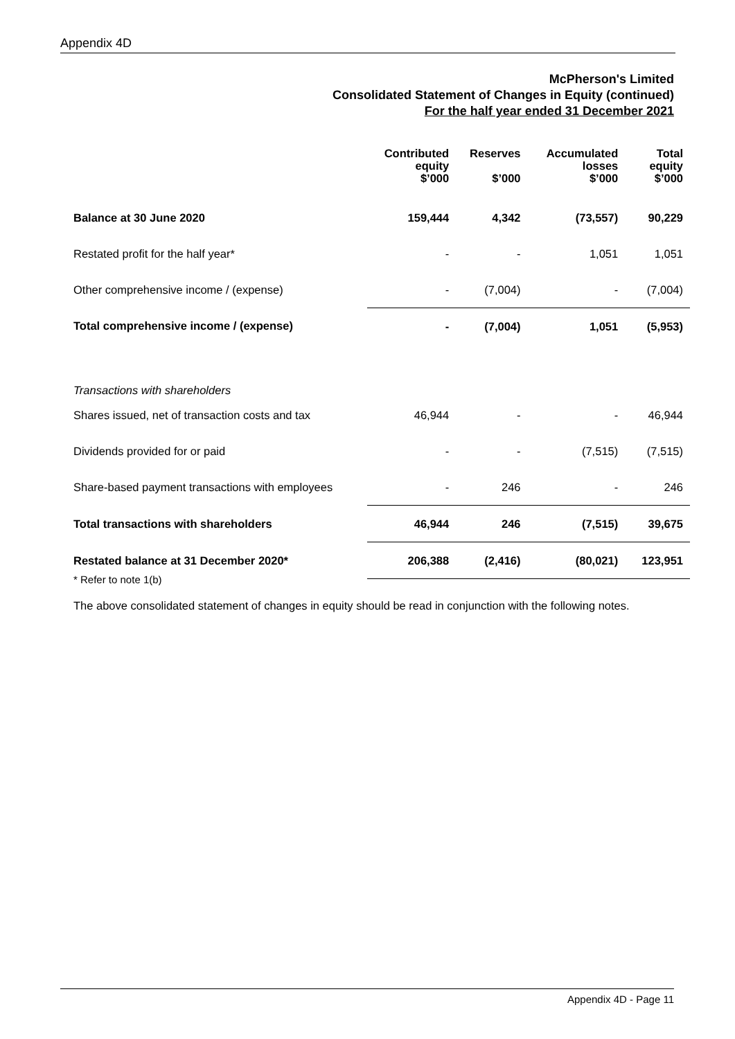Appendix 4D
McPherson's Limited
Consolidated Statement of Changes in Equity (continued)
For the half year ended 31 December 2021
| | Contributed equity $’000 | Reserves $’000 | Accumulated losses $’000 | Total equity $’000 |
| --- | --- | --- | --- | --- |
| Balance at 30 June 2020 | 159,444 | 4,342 | (73,557) | 90,229 |
| Restated profit for the half year* | - | - | 1,051 | 1,051 |
| Other comprehensive income / (expense) | - | (7,004) | - | (7,004) |
| Total comprehensive income / (expense) | - | (7,004) | 1,051 | (5,953) |
| Transactions with shareholders | | | | |
| Shares issued, net of transaction costs and tax | 46,944 | - | - | 46,944 |
| Dividends provided for or paid | - | - | (7,515) | (7,515) |
| Share-based payment transactions with employees | - | 246 | - | 246 |
| Total transactions with shareholders | 46,944 | 246 | (7,515) | 39,675 |
| Restated balance at 31 December 2020* | 206,388 | (2,416) | (80,021) | 123,951 |
* Refer to note 1(b)
The above consolidated statement of changes in equity should be read in conjunction with the following notes.
Appendix 4D - Page 11